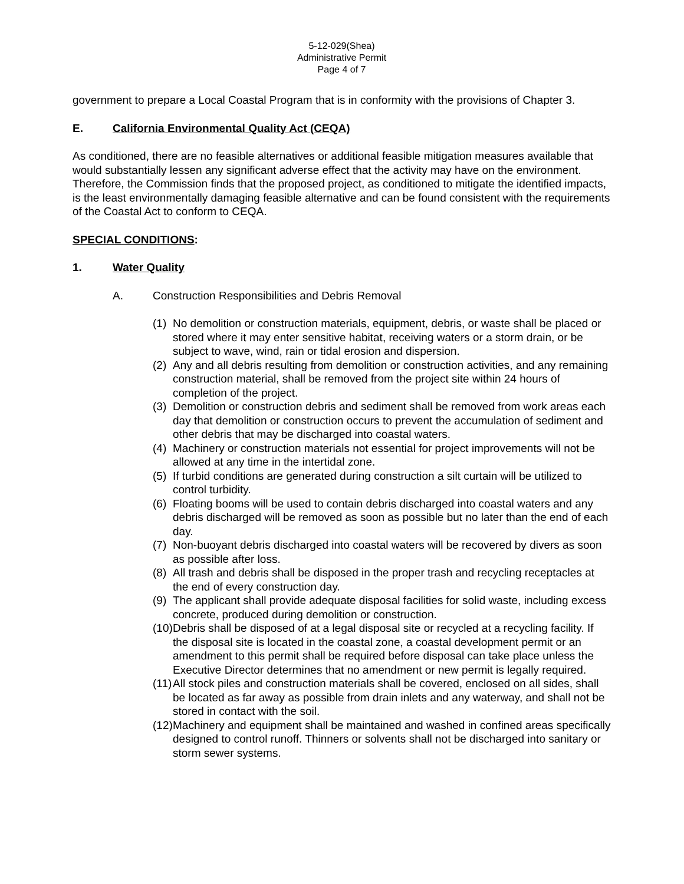5-12-029(Shea)
Administrative Permit
Page 4 of 7
government to prepare a Local Coastal Program that is in conformity with the provisions of Chapter 3.
E. California Environmental Quality Act (CEQA)
As conditioned, there are no feasible alternatives or additional feasible mitigation measures available that would substantially lessen any significant adverse effect that the activity may have on the environment. Therefore, the Commission finds that the proposed project, as conditioned to mitigate the identified impacts, is the least environmentally damaging feasible alternative and can be found consistent with the requirements of the Coastal Act to conform to CEQA.
SPECIAL CONDITIONS:
1. Water Quality
A. Construction Responsibilities and Debris Removal
(1) No demolition or construction materials, equipment, debris, or waste shall be placed or stored where it may enter sensitive habitat, receiving waters or a storm drain, or be subject to wave, wind, rain or tidal erosion and dispersion.
(2) Any and all debris resulting from demolition or construction activities, and any remaining construction material, shall be removed from the project site within 24 hours of completion of the project.
(3) Demolition or construction debris and sediment shall be removed from work areas each day that demolition or construction occurs to prevent the accumulation of sediment and other debris that may be discharged into coastal waters.
(4) Machinery or construction materials not essential for project improvements will not be allowed at any time in the intertidal zone.
(5) If turbid conditions are generated during construction a silt curtain will be utilized to control turbidity.
(6) Floating booms will be used to contain debris discharged into coastal waters and any debris discharged will be removed as soon as possible but no later than the end of each day.
(7) Non-buoyant debris discharged into coastal waters will be recovered by divers as soon as possible after loss.
(8) All trash and debris shall be disposed in the proper trash and recycling receptacles at the end of every construction day.
(9) The applicant shall provide adequate disposal facilities for solid waste, including excess concrete, produced during demolition or construction.
(10) Debris shall be disposed of at a legal disposal site or recycled at a recycling facility. If the disposal site is located in the coastal zone, a coastal development permit or an amendment to this permit shall be required before disposal can take place unless the Executive Director determines that no amendment or new permit is legally required.
(11) All stock piles and construction materials shall be covered, enclosed on all sides, shall be located as far away as possible from drain inlets and any waterway, and shall not be stored in contact with the soil.
(12) Machinery and equipment shall be maintained and washed in confined areas specifically designed to control runoff. Thinners or solvents shall not be discharged into sanitary or storm sewer systems.